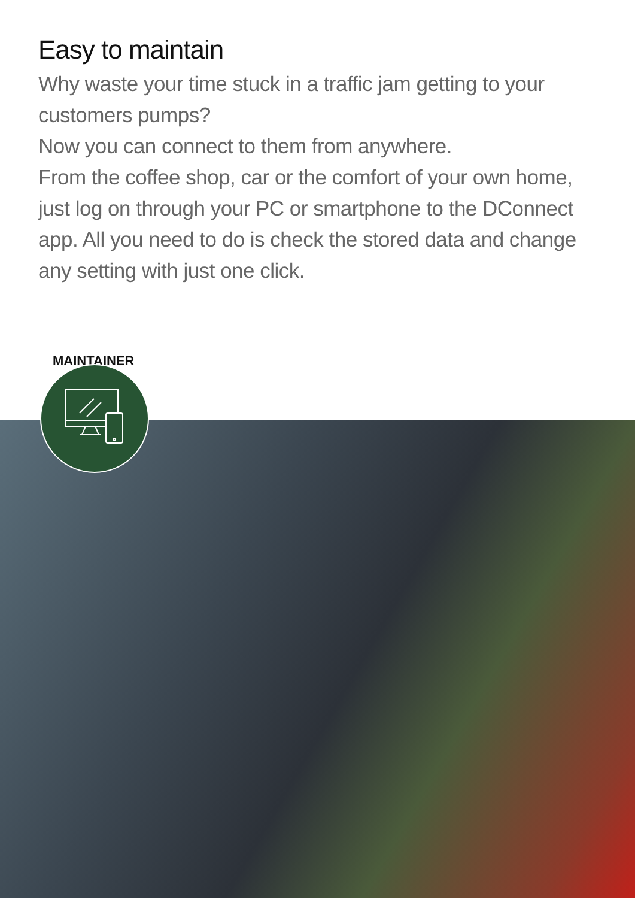Easy to maintain
Why waste your time stuck in a traffic jam getting to your customers pumps?
Now you can connect to them from anywhere.
From the coffee shop, car or the comfort of your own home, just log on through your PC or smartphone to the DConnect app. All you need to do is check the stored data and change any setting with just one click.
MAINTAINER